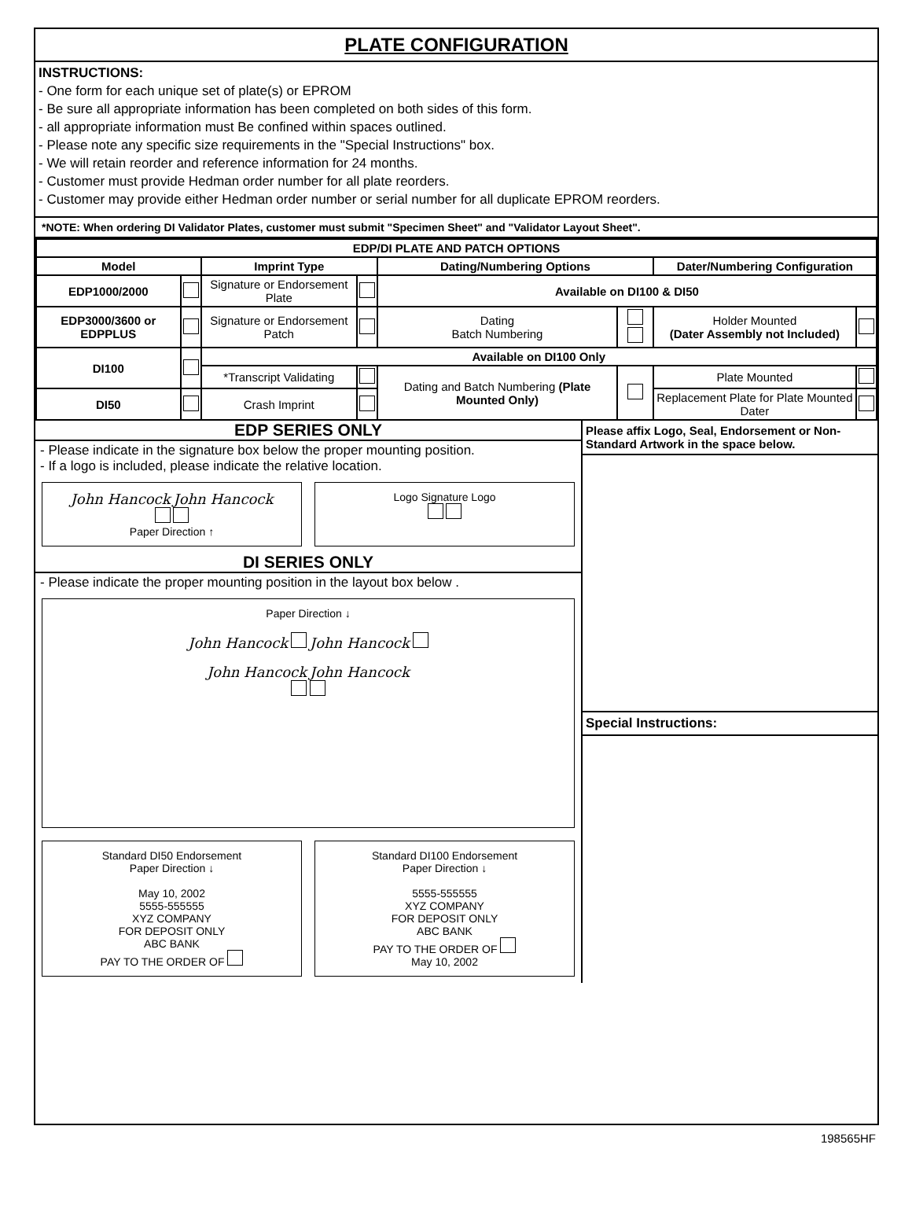PLATE CONFIGURATION
INSTRUCTIONS:
- One form for each unique set of plate(s) or EPROM
- Be sure all appropriate information has been completed on both sides of this form.
- all appropriate information must Be confined within spaces outlined.
- Please note any specific size requirements in the "Special Instructions" box.
- We will retain reorder and reference information for 24 months.
- Customer must provide Hedman order number for all plate reorders.
- Customer may provide either Hedman order number or serial number for all duplicate EPROM reorders.
*NOTE: When ordering DI Validator Plates, customer must submit "Specimen Sheet" and "Validator Layout Sheet".
| EDP/DI PLATE AND PATCH OPTIONS | | | | | | | |
| --- | --- | --- | --- | --- | --- | --- | --- |
| Model | | Imprint Type | | Dating/Numbering Options | | Dater/Numbering Configuration | |
| EDP1000/2000 | | Signature or Endorsement Plate | | Available on DI100 & DI50 | | | |
| EDP3000/3600 or EDPPLUS | | Signature or Endorsement Patch | | Dating Batch Numbering | | Holder Mounted (Dater Assembly not Included) | |
| DI100 | | Available on DI100 Only | | | | | |
| | | *Transcript Validating | | Dating and Batch Numbering (Plate Mounted Only) | | Plate Mounted | |
| DI50 | | Crash Imprint | | | | Replacement Plate for Plate Mounted Dater | |
EDP SERIES ONLY
- Please indicate in the signature box below the proper mounting position.
- If a logo is included, please indicate the relative location.
John Hancock John Hancock
Paper Direction ↑
Logo Signature Logo
DI SERIES ONLY
- Please indicate the proper mounting position in the layout box below .
Paper Direction ↓
John Hancock John Hancock
John Hancock John Hancock
Standard DI50 Endorsement
Paper Direction ↓
May 10, 2002
5555-555555
XYZ COMPANY
FOR DEPOSIT ONLY
ABC BANK
PAY TO THE ORDER OF
Standard DI100 Endorsement
Paper Direction ↓
5555-555555
XYZ COMPANY
FOR DEPOSIT ONLY
ABC BANK
PAY TO THE ORDER OF
May 10, 2002
Please affix Logo, Seal, Endorsement or Non-Standard Artwork in the space below.
Special Instructions:
198565HF